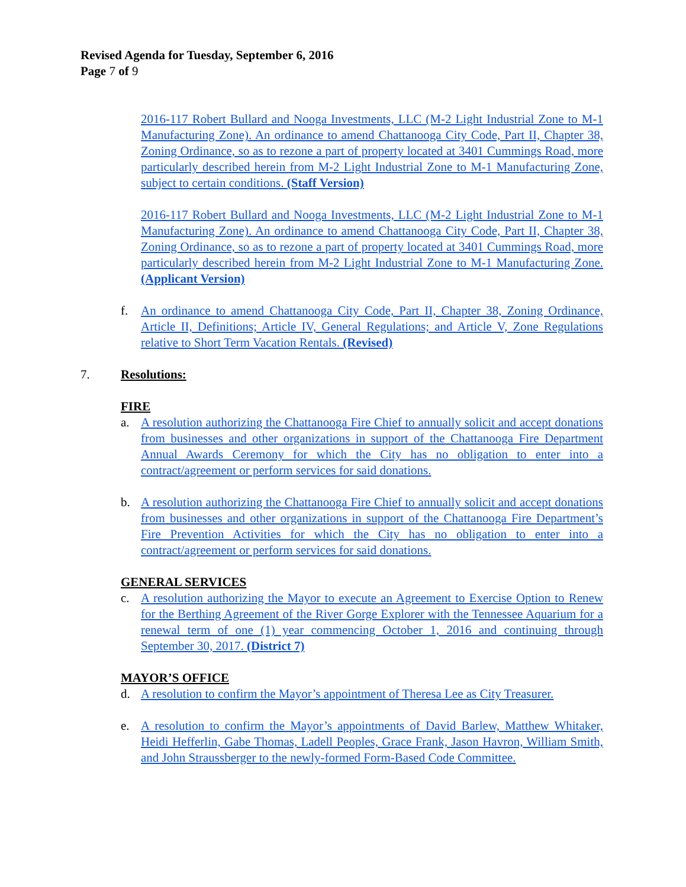Revised Agenda for Tuesday, September 6, 2016
Page 7 of 9
2016-117 Robert Bullard and Nooga Investments, LLC (M-2 Light Industrial Zone to M-1 Manufacturing Zone). An ordinance to amend Chattanooga City Code, Part II, Chapter 38, Zoning Ordinance, so as to rezone a part of property located at 3401 Cummings Road, more particularly described herein from M-2 Light Industrial Zone to M-1 Manufacturing Zone, subject to certain conditions. (Staff Version)
2016-117 Robert Bullard and Nooga Investments, LLC (M-2 Light Industrial Zone to M-1 Manufacturing Zone). An ordinance to amend Chattanooga City Code, Part II, Chapter 38, Zoning Ordinance, so as to rezone a part of property located at 3401 Cummings Road, more particularly described herein from M-2 Light Industrial Zone to M-1 Manufacturing Zone. (Applicant Version)
f. An ordinance to amend Chattanooga City Code, Part II, Chapter 38, Zoning Ordinance, Article II, Definitions; Article IV, General Regulations; and Article V, Zone Regulations relative to Short Term Vacation Rentals. (Revised)
7. Resolutions:
FIRE
a. A resolution authorizing the Chattanooga Fire Chief to annually solicit and accept donations from businesses and other organizations in support of the Chattanooga Fire Department Annual Awards Ceremony for which the City has no obligation to enter into a contract/agreement or perform services for said donations.
b. A resolution authorizing the Chattanooga Fire Chief to annually solicit and accept donations from businesses and other organizations in support of the Chattanooga Fire Department’s Fire Prevention Activities for which the City has no obligation to enter into a contract/agreement or perform services for said donations.
GENERAL SERVICES
c. A resolution authorizing the Mayor to execute an Agreement to Exercise Option to Renew for the Berthing Agreement of the River Gorge Explorer with the Tennessee Aquarium for a renewal term of one (1) year commencing October 1, 2016 and continuing through September 30, 2017. (District 7)
MAYOR’S OFFICE
d. A resolution to confirm the Mayor’s appointment of Theresa Lee as City Treasurer.
e. A resolution to confirm the Mayor’s appointments of David Barlew, Matthew Whitaker, Heidi Hefferlin, Gabe Thomas, Ladell Peoples, Grace Frank, Jason Havron, William Smith, and John Straussberger to the newly-formed Form-Based Code Committee.